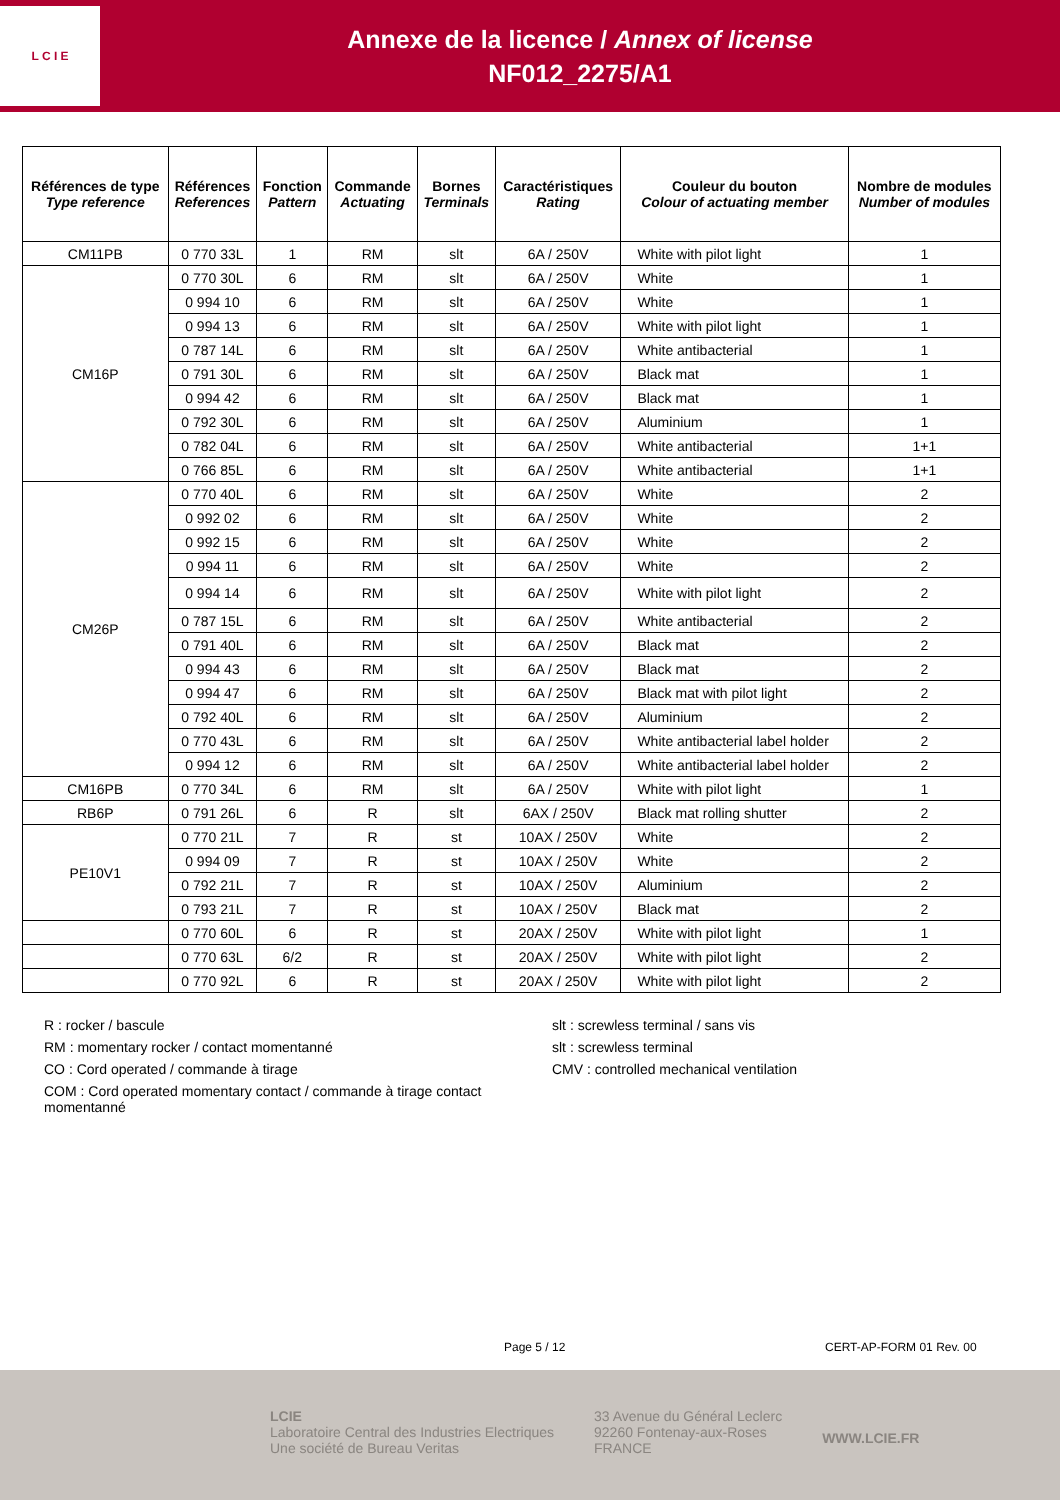L C I E
Annexe de la licence / Annex of license
NF012_2275/A1
| Références de type Type reference | Références References | Fonction Pattern | Commande Actuating | Bornes Terminals | Caractéristiques Rating | Couleur du bouton Colour of actuating member | Nombre de modules Number of modules |
| --- | --- | --- | --- | --- | --- | --- | --- |
| CM11PB | 0 770 33L | 1 | RM | slt | 6A / 250V | White with pilot light | 1 |
| CM16P | 0 770 30L | 6 | RM | slt | 6A / 250V | White | 1 |
| | 0 994 10 | 6 | RM | slt | 6A / 250V | White | 1 |
| | 0 994 13 | 6 | RM | slt | 6A / 250V | White with pilot light | 1 |
| | 0 787 14L | 6 | RM | slt | 6A / 250V | White antibacterial | 1 |
| | 0 791 30L | 6 | RM | slt | 6A / 250V | Black mat | 1 |
| | 0 994 42 | 6 | RM | slt | 6A / 250V | Black mat | 1 |
| | 0 792 30L | 6 | RM | slt | 6A / 250V | Aluminium | 1 |
| | 0 782 04L | 6 | RM | slt | 6A / 250V | White antibacterial | 1+1 |
| | 0 766 85L | 6 | RM | slt | 6A / 250V | White antibacterial | 1+1 |
| CM26P | 0 770 40L | 6 | RM | slt | 6A / 250V | White | 2 |
| | 0 992 02 | 6 | RM | slt | 6A / 250V | White | 2 |
| | 0 992 15 | 6 | RM | slt | 6A / 250V | White | 2 |
| | 0 994 11 | 6 | RM | slt | 6A / 250V | White | 2 |
| | 0 994 14 | 6 | RM | slt | 6A / 250V | White with pilot light | 2 |
| | 0 787 15L | 6 | RM | slt | 6A / 250V | White antibacterial | 2 |
| | 0 791 40L | 6 | RM | slt | 6A / 250V | Black mat | 2 |
| | 0 994 43 | 6 | RM | slt | 6A / 250V | Black mat | 2 |
| | 0 994 47 | 6 | RM | slt | 6A / 250V | Black mat with pilot light | 2 |
| | 0 792 40L | 6 | RM | slt | 6A / 250V | Aluminium | 2 |
| | 0 770 43L | 6 | RM | slt | 6A / 250V | White antibacterial label holder | 2 |
| | 0 994 12 | 6 | RM | slt | 6A / 250V | White antibacterial label holder | 2 |
| CM16PB | 0 770 34L | 6 | RM | slt | 6A / 250V | White with pilot light | 1 |
| RB6P | 0 791 26L | 6 | R | slt | 6AX / 250V | Black mat rolling shutter | 2 |
| PE10V1 | 0 770 21L | 7 | R | st | 10AX / 250V | White | 2 |
| | 0 994 09 | 7 | R | st | 10AX / 250V | White | 2 |
| | 0 792 21L | 7 | R | st | 10AX / 250V | Aluminium | 2 |
| | 0 793 21L | 7 | R | st | 10AX / 250V | Black mat | 2 |
| | 0 770 60L | 6 | R | st | 20AX / 250V | White with pilot light | 1 |
| | 0 770 63L | 6/2 | R | st | 20AX / 250V | White with pilot light | 2 |
| | 0 770 92L | 6 | R | st | 20AX / 250V | White with pilot light | 2 |
R : rocker / bascule
RM : momentary rocker / contact momentanné
CO : Cord operated / commande à tirage
COM : Cord operated momentary contact / commande à tirage contact momentanné
slt : screwless terminal / sans vis
slt : screwless terminal
CMV : controlled mechanical ventilation
Page 5 / 12 CERT-AP-FORM 01 Rev. 00
LCIE
Laboratoire Central des Industries Electriques
Une société de Bureau Veritas
33 Avenue du Général Leclerc
92260 Fontenay-aux-Roses
FRANCE
WWW.LCIE.FR